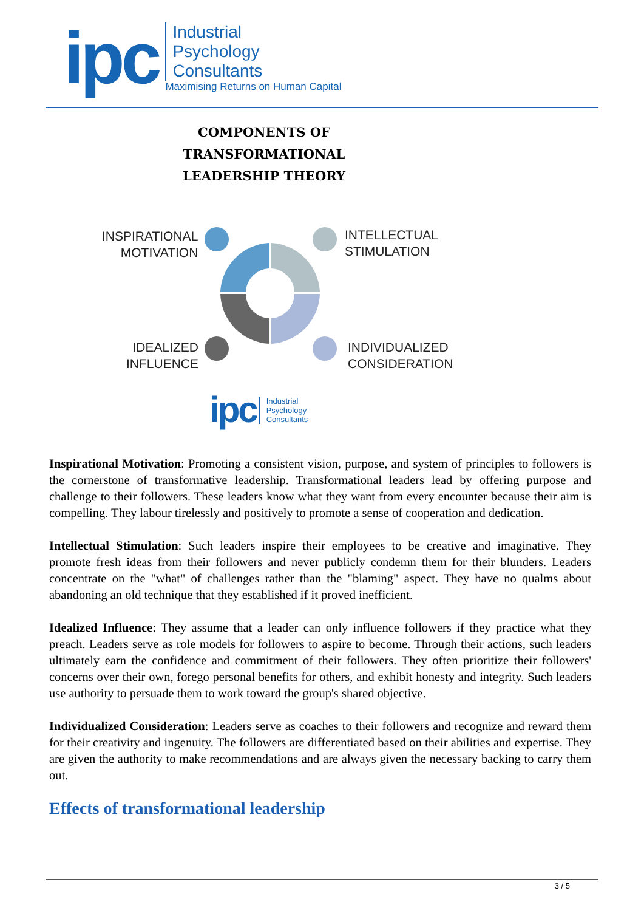ipc
Industrial
Psychology
Consultants
Maximising Returns on Human Capital
COMPONENTS OF
TRANSFORMATIONAL
LEADERSHIP THEORY
INSPIRATIONAL
MOTIVATION
INTELLECTUAL
STIMULATION
IDEALIZED
INFLUENCE
INDIVIDUALIZED
CONSIDERATION
ipc Industrial
Psychology
Consultants
Inspirational Motivation: Promoting a consistent vision, purpose, and system of principles to followers is the cornerstone of transformative leadership. Transformational leaders lead by offering purpose and challenge to their followers. These leaders know what they want from every encounter because their aim is compelling. They labour tirelessly and positively to promote a sense of cooperation and dedication.
Intellectual Stimulation: Such leaders inspire their employees to be creative and imaginative. They promote fresh ideas from their followers and never publicly condemn them for their blunders. Leaders concentrate on the "what" of challenges rather than the "blaming" aspect. They have no qualms about abandoning an old technique that they established if it proved inefficient.
Idealized Influence: They assume that a leader can only influence followers if they practice what they preach. Leaders serve as role models for followers to aspire to become. Through their actions, such leaders ultimately earn the confidence and commitment of their followers. They often prioritize their followers' concerns over their own, forego personal benefits for others, and exhibit honesty and integrity. Such leaders use authority to persuade them to work toward the group's shared objective.
Individualized Consideration: Leaders serve as coaches to their followers and recognize and reward them for their creativity and ingenuity. The followers are differentiated based on their abilities and expertise. They are given the authority to make recommendations and are always given the necessary backing to carry them out.
Effects of transformational leadership
3 / 5